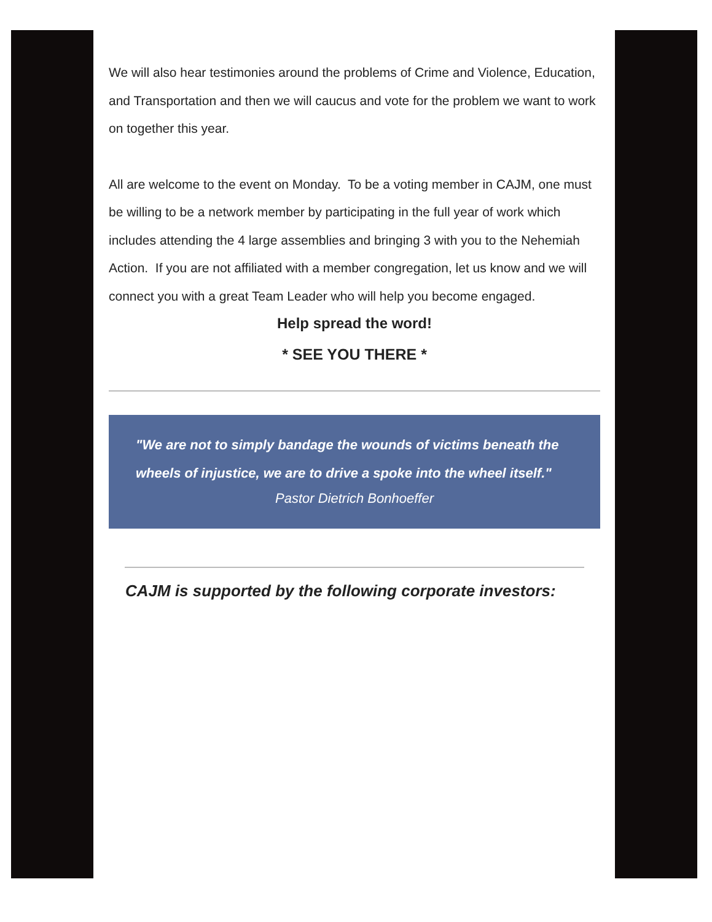We will also hear testimonies around the problems of Crime and Violence, Education, and Transportation and then we will caucus and vote for the problem we want to work on together this year.
All are welcome to the event on Monday. To be a voting member in CAJM, one must be willing to be a network member by participating in the full year of work which includes attending the 4 large assemblies and bringing 3 with you to the Nehemiah Action. If you are not affiliated with a member congregation, let us know and we will connect you with a great Team Leader who will help you become engaged.
Help spread the word!
* SEE YOU THERE *
"We are not to simply bandage the wounds of victims beneath the wheels of injustice, we are to drive a spoke into the wheel itself."
Pastor Dietrich Bonhoeffer
CAJM is supported by the following corporate investors: